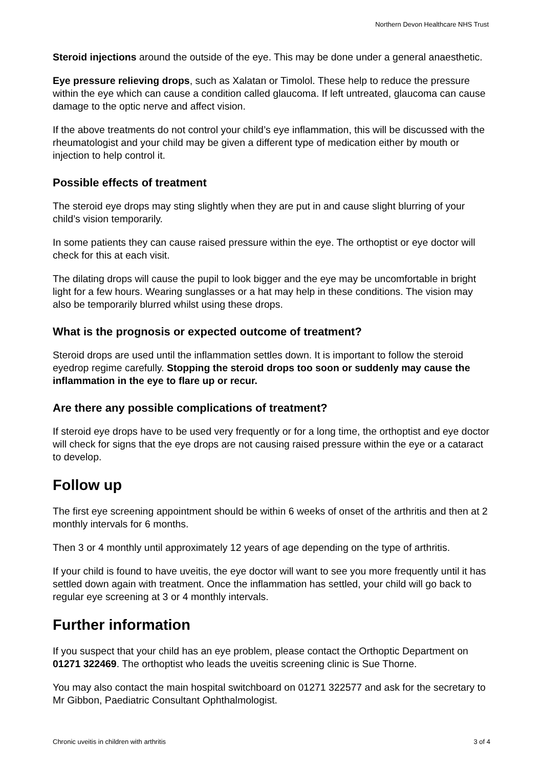Northern Devon Healthcare NHS Trust
Steroid injections around the outside of the eye. This may be done under a general anaesthetic.
Eye pressure relieving drops, such as Xalatan or Timolol. These help to reduce the pressure within the eye which can cause a condition called glaucoma. If left untreated, glaucoma can cause damage to the optic nerve and affect vision.
If the above treatments do not control your child’s eye inflammation, this will be discussed with the rheumatologist and your child may be given a different type of medication either by mouth or injection to help control it.
Possible effects of treatment
The steroid eye drops may sting slightly when they are put in and cause slight blurring of your child’s vision temporarily.
In some patients they can cause raised pressure within the eye. The orthoptist or eye doctor will check for this at each visit.
The dilating drops will cause the pupil to look bigger and the eye may be uncomfortable in bright light for a few hours. Wearing sunglasses or a hat may help in these conditions. The vision may also be temporarily blurred whilst using these drops.
What is the prognosis or expected outcome of treatment?
Steroid drops are used until the inflammation settles down. It is important to follow the steroid eyedrop regime carefully. Stopping the steroid drops too soon or suddenly may cause the inflammation in the eye to flare up or recur.
Are there any possible complications of treatment?
If steroid eye drops have to be used very frequently or for a long time, the orthoptist and eye doctor will check for signs that the eye drops are not causing raised pressure within the eye or a cataract to develop.
Follow up
The first eye screening appointment should be within 6 weeks of onset of the arthritis and then at 2 monthly intervals for 6 months.
Then 3 or 4 monthly until approximately 12 years of age depending on the type of arthritis.
If your child is found to have uveitis, the eye doctor will want to see you more frequently until it has settled down again with treatment. Once the inflammation has settled, your child will go back to regular eye screening at 3 or 4 monthly intervals.
Further information
If you suspect that your child has an eye problem, please contact the Orthoptic Department on 01271 322469. The orthoptist who leads the uveitis screening clinic is Sue Thorne.
You may also contact the main hospital switchboard on 01271 322577 and ask for the secretary to Mr Gibbon, Paediatric Consultant Ophthalmologist.
Chronic uveitis in children with arthritis 3 of 4